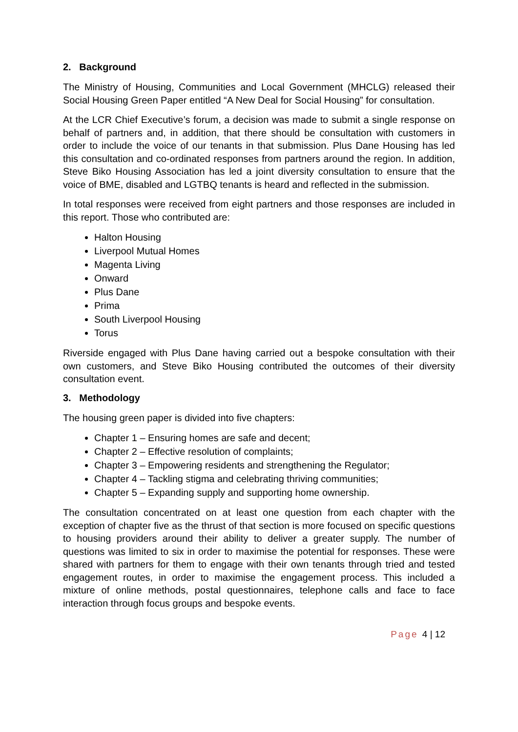2. Background
The Ministry of Housing, Communities and Local Government (MHCLG) released their Social Housing Green Paper entitled “A New Deal for Social Housing” for consultation.
At the LCR Chief Executive’s forum, a decision was made to submit a single response on behalf of partners and, in addition, that there should be consultation with customers in order to include the voice of our tenants in that submission. Plus Dane Housing has led this consultation and co-ordinated responses from partners around the region. In addition, Steve Biko Housing Association has led a joint diversity consultation to ensure that the voice of BME, disabled and LGTBQ tenants is heard and reflected in the submission.
In total responses were received from eight partners and those responses are included in this report. Those who contributed are:
Halton Housing
Liverpool Mutual Homes
Magenta Living
Onward
Plus Dane
Prima
South Liverpool Housing
Torus
Riverside engaged with Plus Dane having carried out a bespoke consultation with their own customers, and Steve Biko Housing contributed the outcomes of their diversity consultation event.
3. Methodology
The housing green paper is divided into five chapters:
Chapter 1 – Ensuring homes are safe and decent;
Chapter 2 – Effective resolution of complaints;
Chapter 3 – Empowering residents and strengthening the Regulator;
Chapter 4 – Tackling stigma and celebrating thriving communities;
Chapter 5 – Expanding supply and supporting home ownership.
The consultation concentrated on at least one question from each chapter with the exception of chapter five as the thrust of that section is more focused on specific questions to housing providers around their ability to deliver a greater supply. The number of questions was limited to six in order to maximise the potential for responses. These were shared with partners for them to engage with their own tenants through tried and tested engagement routes, in order to maximise the engagement process. This included a mixture of online methods, postal questionnaires, telephone calls and face to face interaction through focus groups and bespoke events.
Page 4 | 12